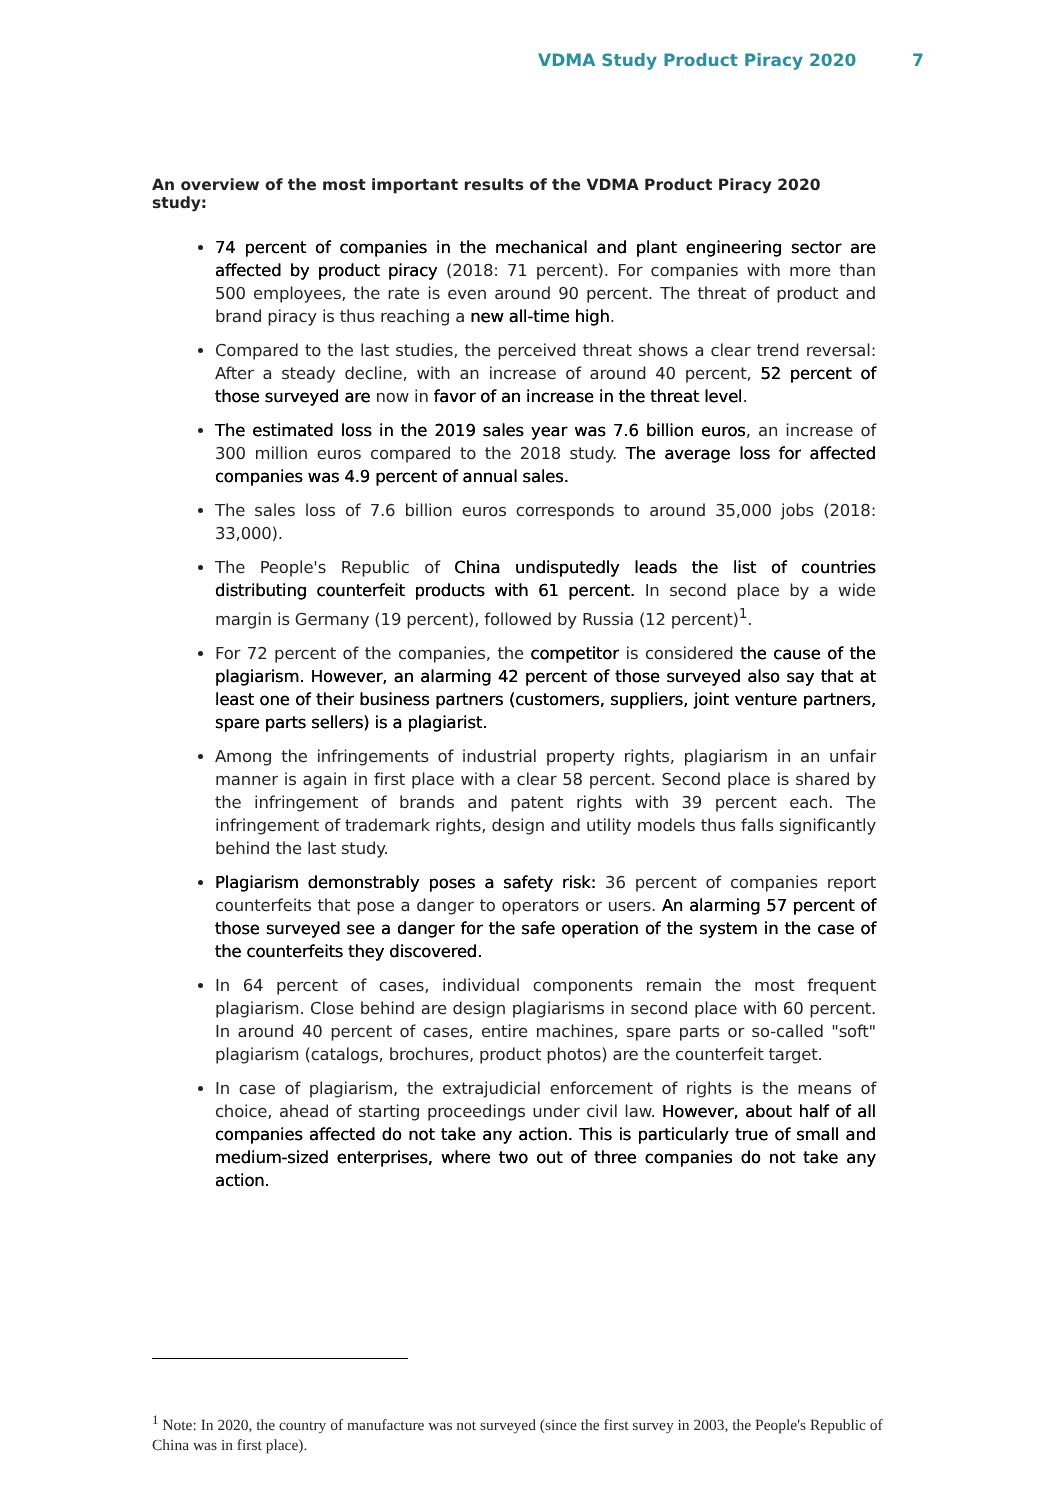VDMA Study Product Piracy 2020 7
An overview of the most important results of the VDMA Product Piracy 2020 study:
74 percent of companies in the mechanical and plant engineering sector are affected by product piracy (2018: 71 percent). For companies with more than 500 employees, the rate is even around 90 percent. The threat of product and brand piracy is thus reaching a new all-time high.
Compared to the last studies, the perceived threat shows a clear trend reversal: After a steady decline, with an increase of around 40 percent, 52 percent of those surveyed are now in favor of an increase in the threat level.
The estimated loss in the 2019 sales year was 7.6 billion euros, an increase of 300 million euros compared to the 2018 study. The average loss for affected companies was 4.9 percent of annual sales.
The sales loss of 7.6 billion euros corresponds to around 35,000 jobs (2018: 33,000).
The People's Republic of China undisputedly leads the list of countries distributing counterfeit products with 61 percent. In second place by a wide margin is Germany (19 percent), followed by Russia (12 percent)<sup>1</sup>.
For 72 percent of the companies, the competitor is considered the cause of the plagiarism. However, an alarming 42 percent of those surveyed also say that at least one of their business partners (customers, suppliers, joint venture partners, spare parts sellers) is a plagiarist.
Among the infringements of industrial property rights, plagiarism in an unfair manner is again in first place with a clear 58 percent. Second place is shared by the infringement of brands and patent rights with 39 percent each. The infringement of trademark rights, design and utility models thus falls significantly behind the last study.
Plagiarism demonstrably poses a safety risk: 36 percent of companies report counterfeits that pose a danger to operators or users. An alarming 57 percent of those surveyed see a danger for the safe operation of the system in the case of the counterfeits they discovered.
In 64 percent of cases, individual components remain the most frequent plagiarism. Close behind are design plagiarisms in second place with 60 percent. In around 40 percent of cases, entire machines, spare parts or so-called "soft" plagiarism (catalogs, brochures, product photos) are the counterfeit target.
In case of plagiarism, the extrajudicial enforcement of rights is the means of choice, ahead of starting proceedings under civil law. However, about half of all companies affected do not take any action. This is particularly true of small and medium-sized enterprises, where two out of three companies do not take any action.
<sup>1</sup> Note: In 2020, the country of manufacture was not surveyed (since the first survey in 2003, the People's Republic of China was in first place).